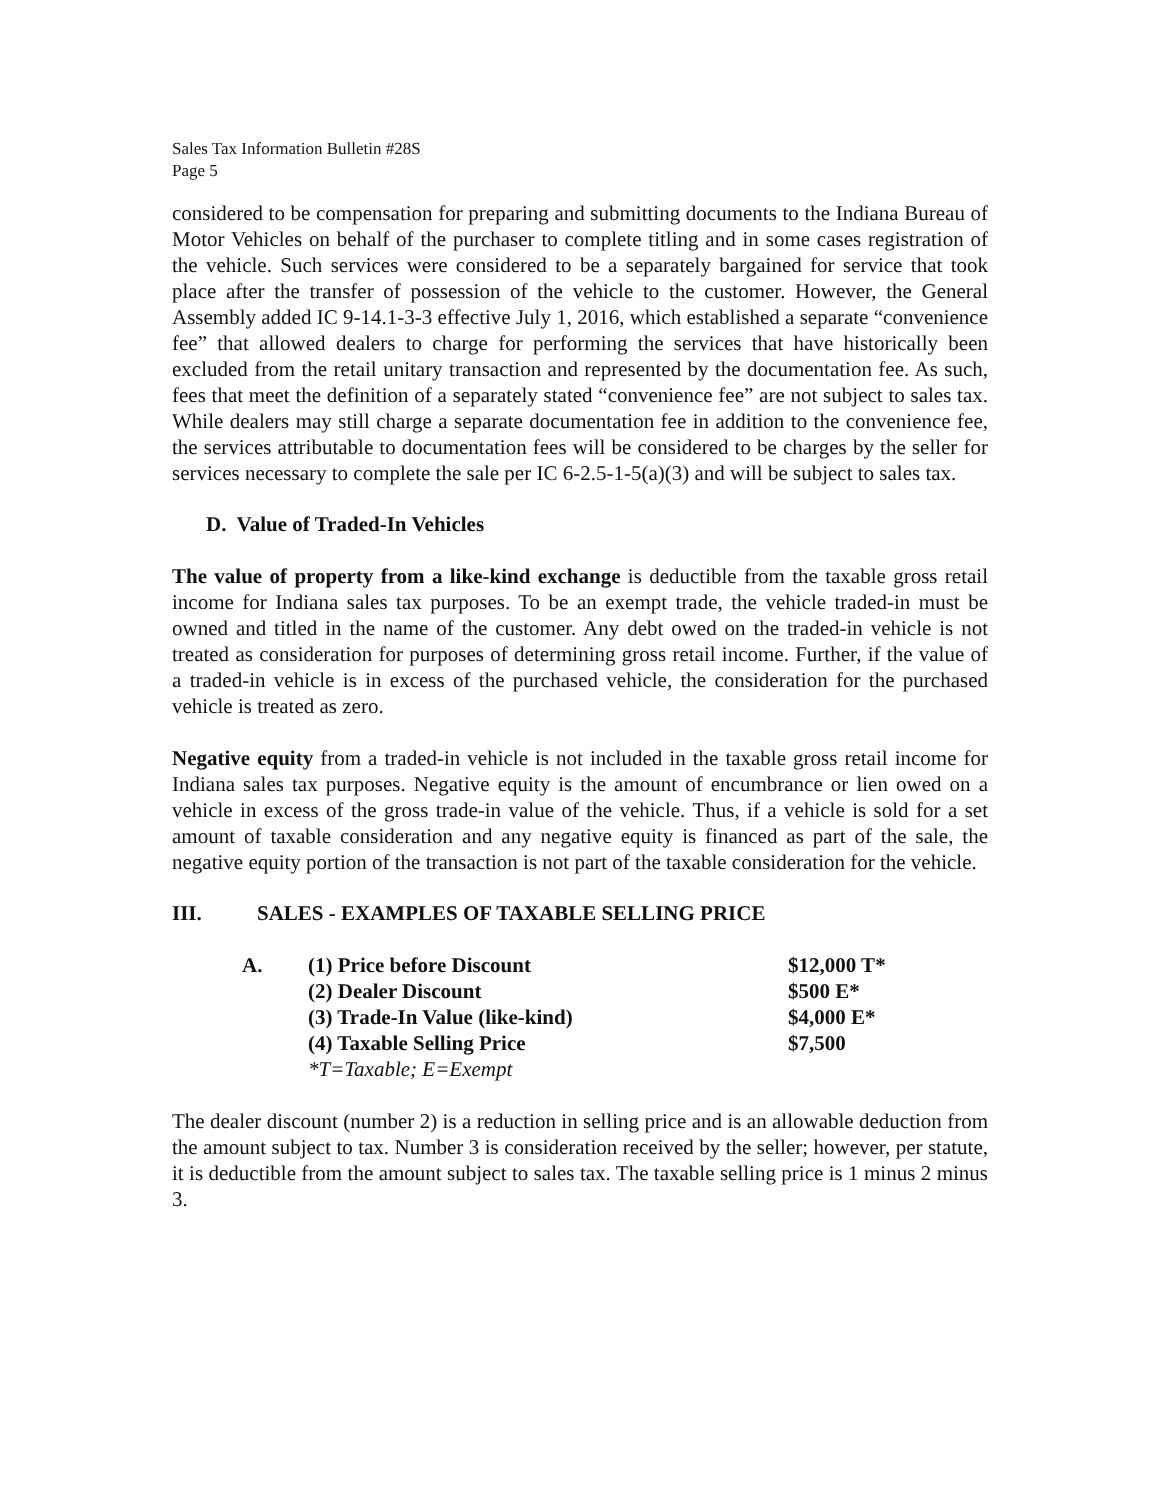Sales Tax Information Bulletin #28S
Page 5
considered to be compensation for preparing and submitting documents to the Indiana Bureau of Motor Vehicles on behalf of the purchaser to complete titling and in some cases registration of the vehicle. Such services were considered to be a separately bargained for service that took place after the transfer of possession of the vehicle to the customer. However, the General Assembly added IC 9-14.1-3-3 effective July 1, 2016, which established a separate “convenience fee” that allowed dealers to charge for performing the services that have historically been excluded from the retail unitary transaction and represented by the documentation fee. As such, fees that meet the definition of a separately stated “convenience fee” are not subject to sales tax. While dealers may still charge a separate documentation fee in addition to the convenience fee, the services attributable to documentation fees will be considered to be charges by the seller for services necessary to complete the sale per IC 6-2.5-1-5(a)(3) and will be subject to sales tax.
D. Value of Traded-In Vehicles
The value of property from a like-kind exchange is deductible from the taxable gross retail income for Indiana sales tax purposes. To be an exempt trade, the vehicle traded-in must be owned and titled in the name of the customer. Any debt owed on the traded-in vehicle is not treated as consideration for purposes of determining gross retail income. Further, if the value of a traded-in vehicle is in excess of the purchased vehicle, the consideration for the purchased vehicle is treated as zero.
Negative equity from a traded-in vehicle is not included in the taxable gross retail income for Indiana sales tax purposes. Negative equity is the amount of encumbrance or lien owed on a vehicle in excess of the gross trade-in value of the vehicle. Thus, if a vehicle is sold for a set amount of taxable consideration and any negative equity is financed as part of the sale, the negative equity portion of the transaction is not part of the taxable consideration for the vehicle.
III. SALES - EXAMPLES OF TAXABLE SELLING PRICE
| A. | (1) Price before Discount | $12,000 T* |
| | (2) Dealer Discount | $500 E* |
| | (3) Trade-In Value (like-kind) | $4,000 E* |
| | (4) Taxable Selling Price | $7,500 |
| | *T=Taxable; E=Exempt | |
The dealer discount (number 2) is a reduction in selling price and is an allowable deduction from the amount subject to tax. Number 3 is consideration received by the seller; however, per statute, it is deductible from the amount subject to sales tax. The taxable selling price is 1 minus 2 minus 3.